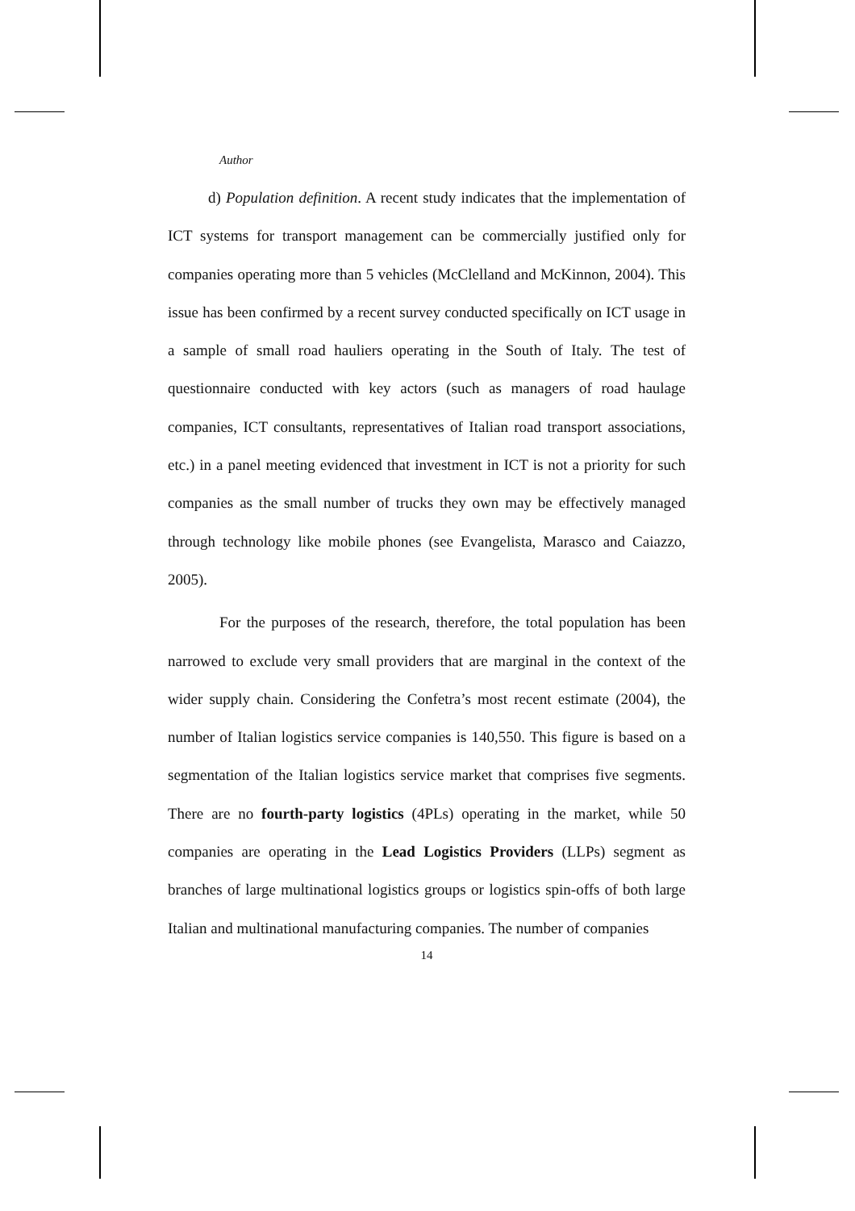Author
d) Population definition. A recent study indicates that the implementation of ICT systems for transport management can be commercially justified only for companies operating more than 5 vehicles (McClelland and McKinnon, 2004). This issue has been confirmed by a recent survey conducted specifically on ICT usage in a sample of small road hauliers operating in the South of Italy. The test of questionnaire conducted with key actors (such as managers of road haulage companies, ICT consultants, representatives of Italian road transport associations, etc.) in a panel meeting evidenced that investment in ICT is not a priority for such companies as the small number of trucks they own may be effectively managed through technology like mobile phones (see Evangelista, Marasco and Caiazzo, 2005).
For the purposes of the research, therefore, the total population has been narrowed to exclude very small providers that are marginal in the context of the wider supply chain. Considering the Confetra’s most recent estimate (2004), the number of Italian logistics service companies is 140,550. This figure is based on a segmentation of the Italian logistics service market that comprises five segments. There are no fourth-party logistics (4PLs) operating in the market, while 50 companies are operating in the Lead Logistics Providers (LLPs) segment as branches of large multinational logistics groups or logistics spin-offs of both large Italian and multinational manufacturing companies. The number of companies
14